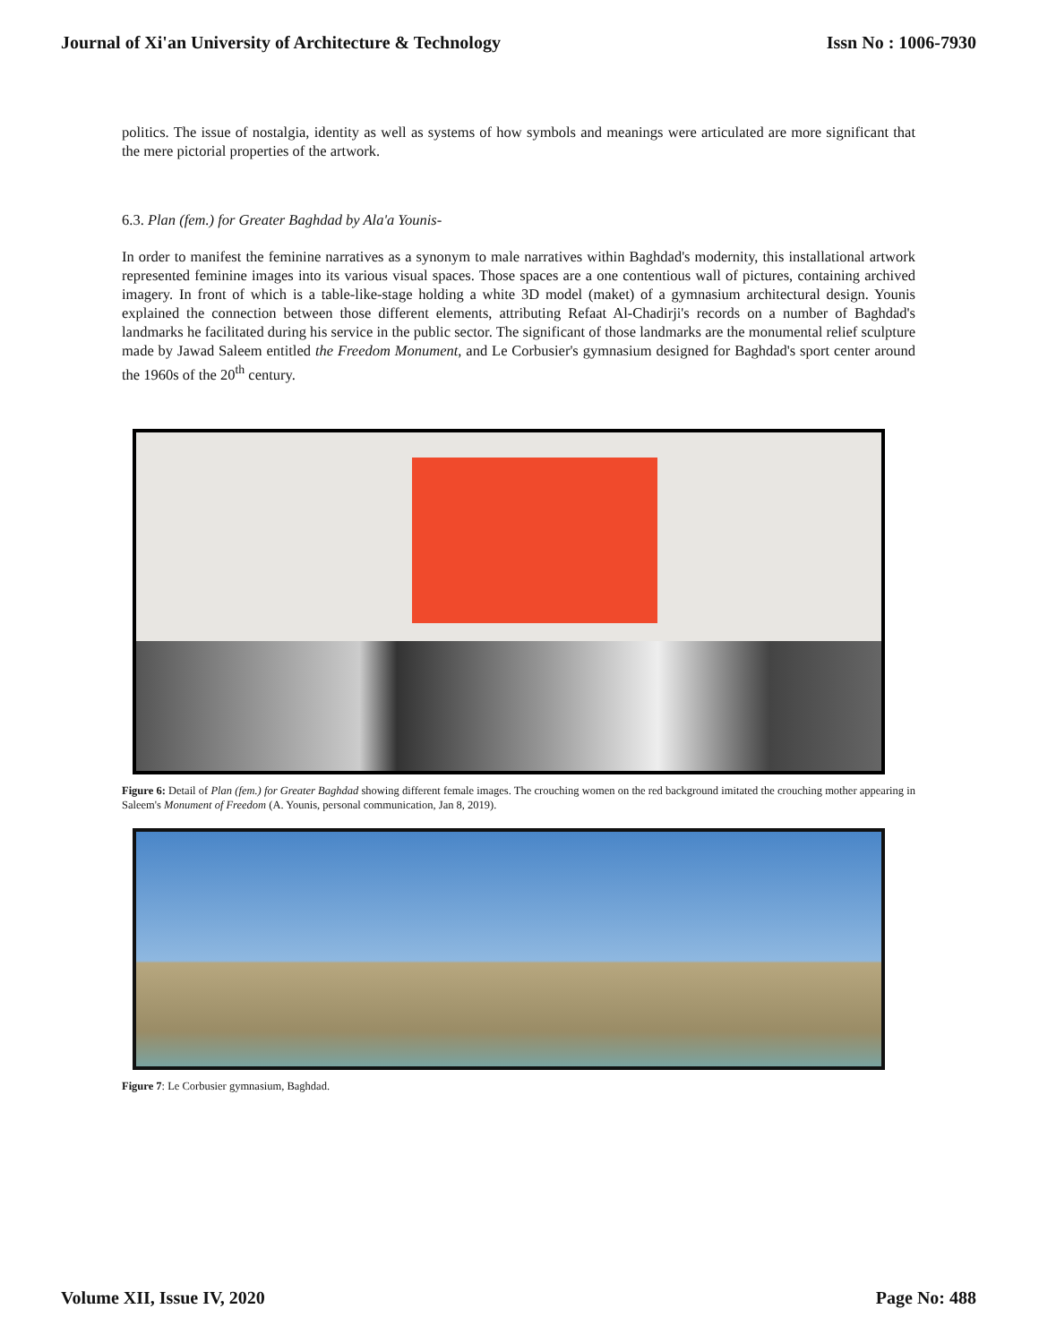Journal of Xi'an University of Architecture & Technology Issn No : 1006-7930
politics. The issue of nostalgia, identity as well as systems of how symbols and meanings were articulated are more significant that the mere pictorial properties of the artwork.
6.3. Plan (fem.) for Greater Baghdad by Ala'a Younis-
In order to manifest the feminine narratives as a synonym to male narratives within Baghdad's modernity, this installational artwork represented feminine images into its various visual spaces. Those spaces are a one contentious wall of pictures, containing archived imagery. In front of which is a table-like-stage holding a white 3D model (maket) of a gymnasium architectural design. Younis explained the connection between those different elements, attributing Refaat Al-Chadirji's records on a number of Baghdad's landmarks he facilitated during his service in the public sector. The significant of those landmarks are the monumental relief sculpture made by Jawad Saleem entitled the Freedom Monument, and Le Corbusier's gymnasium designed for Baghdad's sport center around the 1960s of the 20<sup>th</sup> century.
Figure 6: Detail of Plan (fem.) for Greater Baghdad showing different female images. The crouching women on the red background imitated the crouching mother appearing in Saleem's Monument of Freedom (A. Younis, personal communication, Jan 8, 2019).
Figure 7: Le Corbusier gymnasium, Baghdad.
Volume XII, Issue IV, 2020 Page No: 488